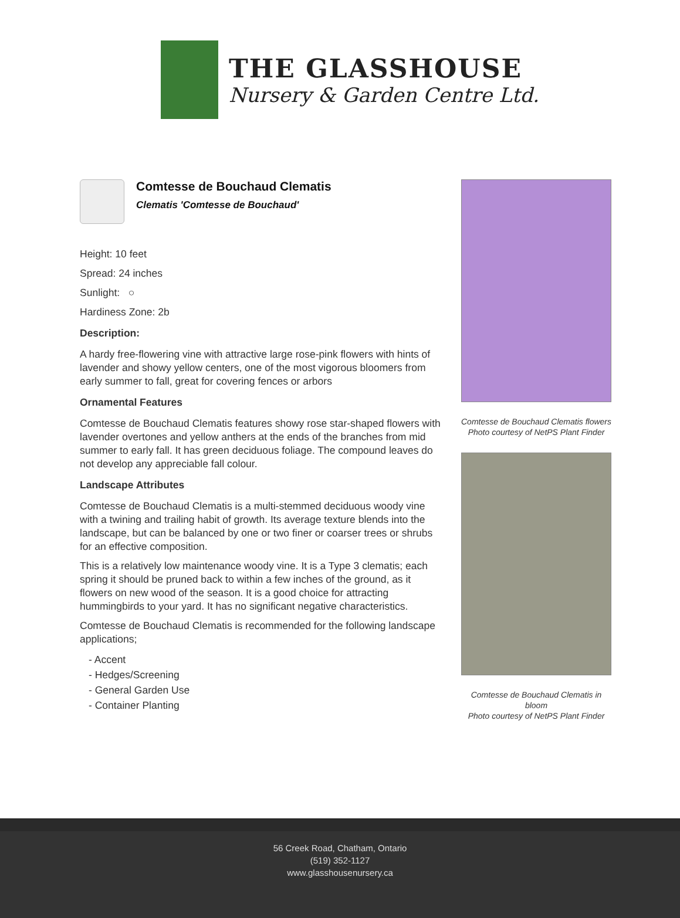THE GLASSHOUSE
Nursery & Garden Centre Ltd.
Comtesse de Bouchaud Clematis
Clematis 'Comtesse de Bouchaud'
Height: 10 feet
Spread: 24 inches
Sunlight: ○
Hardiness Zone: 2b
Description:
A hardy free-flowering vine with attractive large rose-pink flowers with hints of lavender and showy yellow centers, one of the most vigorous bloomers from early summer to fall, great for covering fences or arbors
Ornamental Features
Comtesse de Bouchaud Clematis features showy rose star-shaped flowers with lavender overtones and yellow anthers at the ends of the branches from mid summer to early fall. It has green deciduous foliage. The compound leaves do not develop any appreciable fall colour.
Landscape Attributes
Comtesse de Bouchaud Clematis is a multi-stemmed deciduous woody vine with a twining and trailing habit of growth. Its average texture blends into the landscape, but can be balanced by one or two finer or coarser trees or shrubs for an effective composition.
This is a relatively low maintenance woody vine. It is a Type 3 clematis; each spring it should be pruned back to within a few inches of the ground, as it flowers on new wood of the season. It is a good choice for attracting hummingbirds to your yard. It has no significant negative characteristics.
Comtesse de Bouchaud Clematis is recommended for the following landscape applications;
- Accent
- Hedges/Screening
- General Garden Use
- Container Planting
Comtesse de Bouchaud Clematis flowers
Photo courtesy of NetPS Plant Finder
Comtesse de Bouchaud Clematis in bloom
Photo courtesy of NetPS Plant Finder
56 Creek Road, Chatham, Ontario
(519) 352-1127
www.glasshousenursery.ca